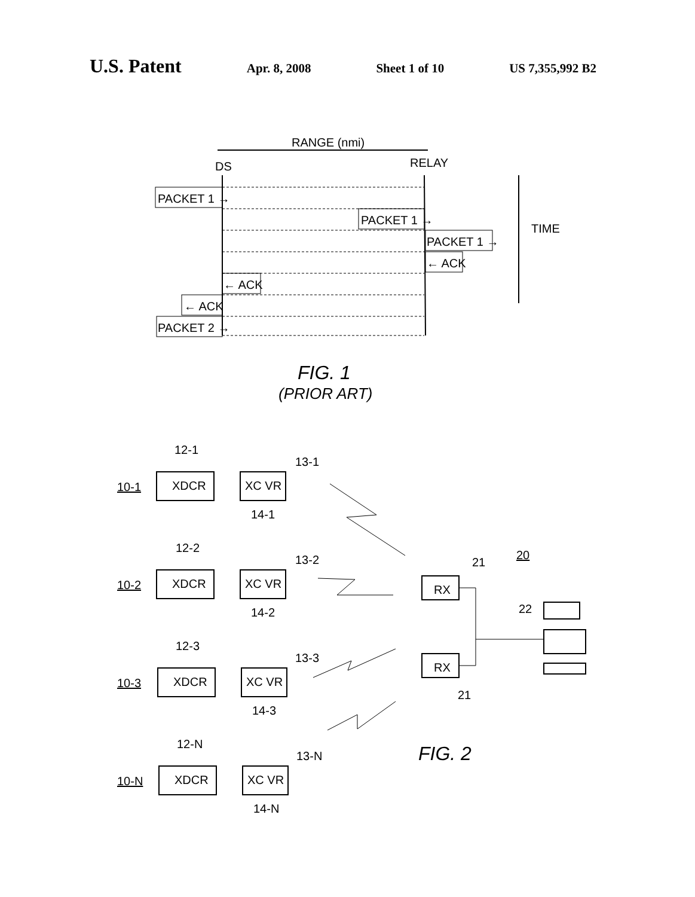U.S. Patent Apr. 8, 2008 Sheet 1 of 10 US 7,355,992 B2
RANGE (nmi)
DS
RELAY
TIME
PACKET 1 →
PACKET 1 →
PACKET 1 →
← ACK
← ACK
← ACK
PACKET 2 →
FIG. 1
(PRIOR ART)
12-1
13-1
10-1
XDCR
XC VR
14-1
12-2
13-2
10-2
XDCR
XC VR
14-2
12-3
13-3
10-3
XDCR
XC VR
14-3
12-N
13-N
10-N
XDCR
XC VR
14-N
20
21
RX
RX
21
22
FIG. 2